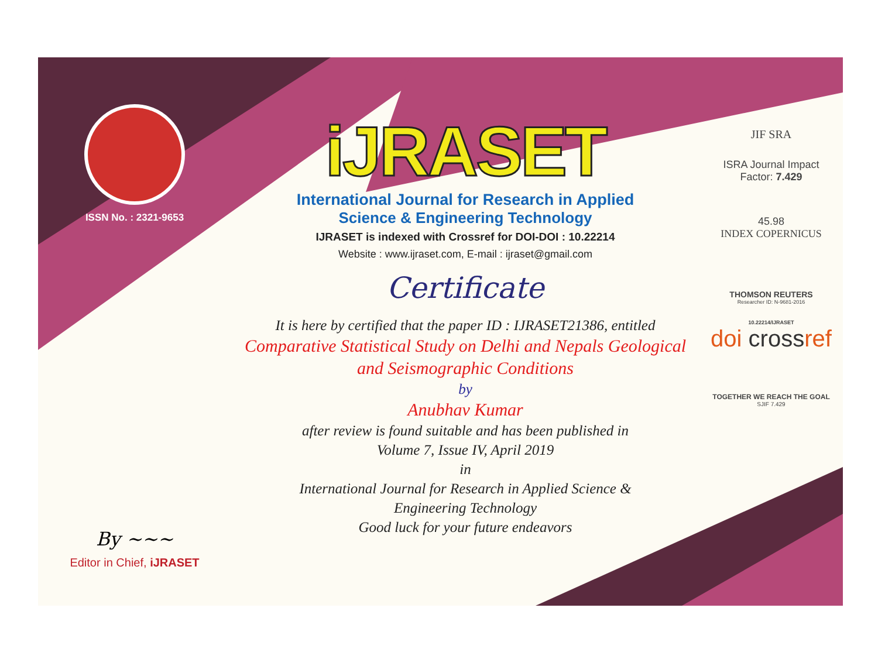ISSN No. : 2321-9653
By ~~~
Editor in Chief, iJRASET
iJRASET
International Journal for Research in Applied
Science & Engineering Technology
IJRASET is indexed with Crossref for DOI-DOI : 10.22214
Website : www.ijraset.com, E-mail : ijraset@gmail.com
Certificate
It is here by certified that the paper ID : IJRASET21386, entitled
Comparative Statistical Study on Delhi and Nepals Geological and Seismographic Conditions
by
Anubhav Kumar
after review is found suitable and has been published in
Volume 7, Issue IV, April 2019
in
International Journal for Research in Applied Science &
Engineering Technology
Good luck for your future endeavors
JIF SRA
ISRA Journal Impact
Factor: 7.429
45.98
INDEX COPERNICUS
THOMSON REUTERS
Researcher ID: N-9681-2016
10.22214/IJRASET
doi crossref
TOGETHER WE REACH THE GOAL
SJIF 7.429